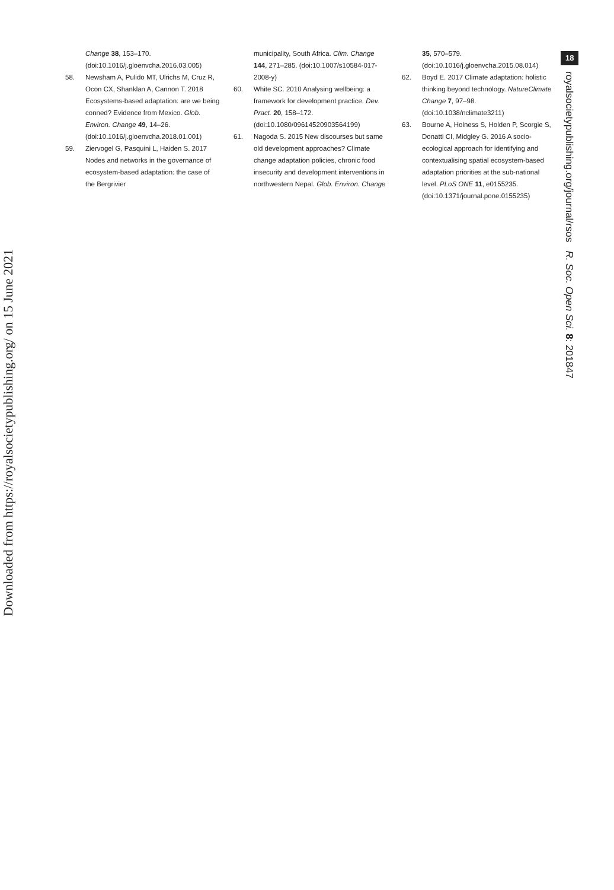18
Change 38, 153–170. (doi:10.1016/j.gloenvcha.2016.03.005)
58. Newsham A, Pulido MT, Ulrichs M, Cruz R, Ocon CX, Shanklan A, Cannon T. 2018 Ecosystems-based adaptation: are we being conned? Evidence from Mexico. Glob. Environ. Change 49, 14–26. (doi:10.1016/j.gloenvcha.2018.01.001)
59. Ziervogel G, Pasquini L, Haiden S. 2017 Nodes and networks in the governance of ecosystem-based adaptation: the case of the Bergrivier
municipality, South Africa. Clim. Change 144, 271–285. (doi:10.1007/s10584-017-2008-y)
60. White SC. 2010 Analysing wellbeing: a framework for development practice. Dev. Pract. 20, 158–172. (doi:10.1080/09614520903564199)
61. Nagoda S. 2015 New discourses but same old development approaches? Climate change adaptation policies, chronic food insecurity and development interventions in northwestern Nepal. Glob. Environ. Change
35, 570–579. (doi:10.1016/j.gloenvcha.2015.08.014)
62. Boyd E. 2017 Climate adaptation: holistic thinking beyond technology. NatureClimate Change 7, 97–98. (doi:10.1038/nclimate3211)
63. Bourne A, Holness S, Holden P, Scorgie S, Donatti CI, Midgley G. 2016 A socio-ecological approach for identifying and contextualising spatial ecosystem-based adaptation priorities at the sub-national level. PLoS ONE 11, e0155235. (doi:10.1371/journal.pone.0155235)
royalsocietypublishing.org/journal/rsos R. Soc. Open Sci. 8: 201847
Downloaded from https://royalsocietypublishing.org/ on 15 June 2021